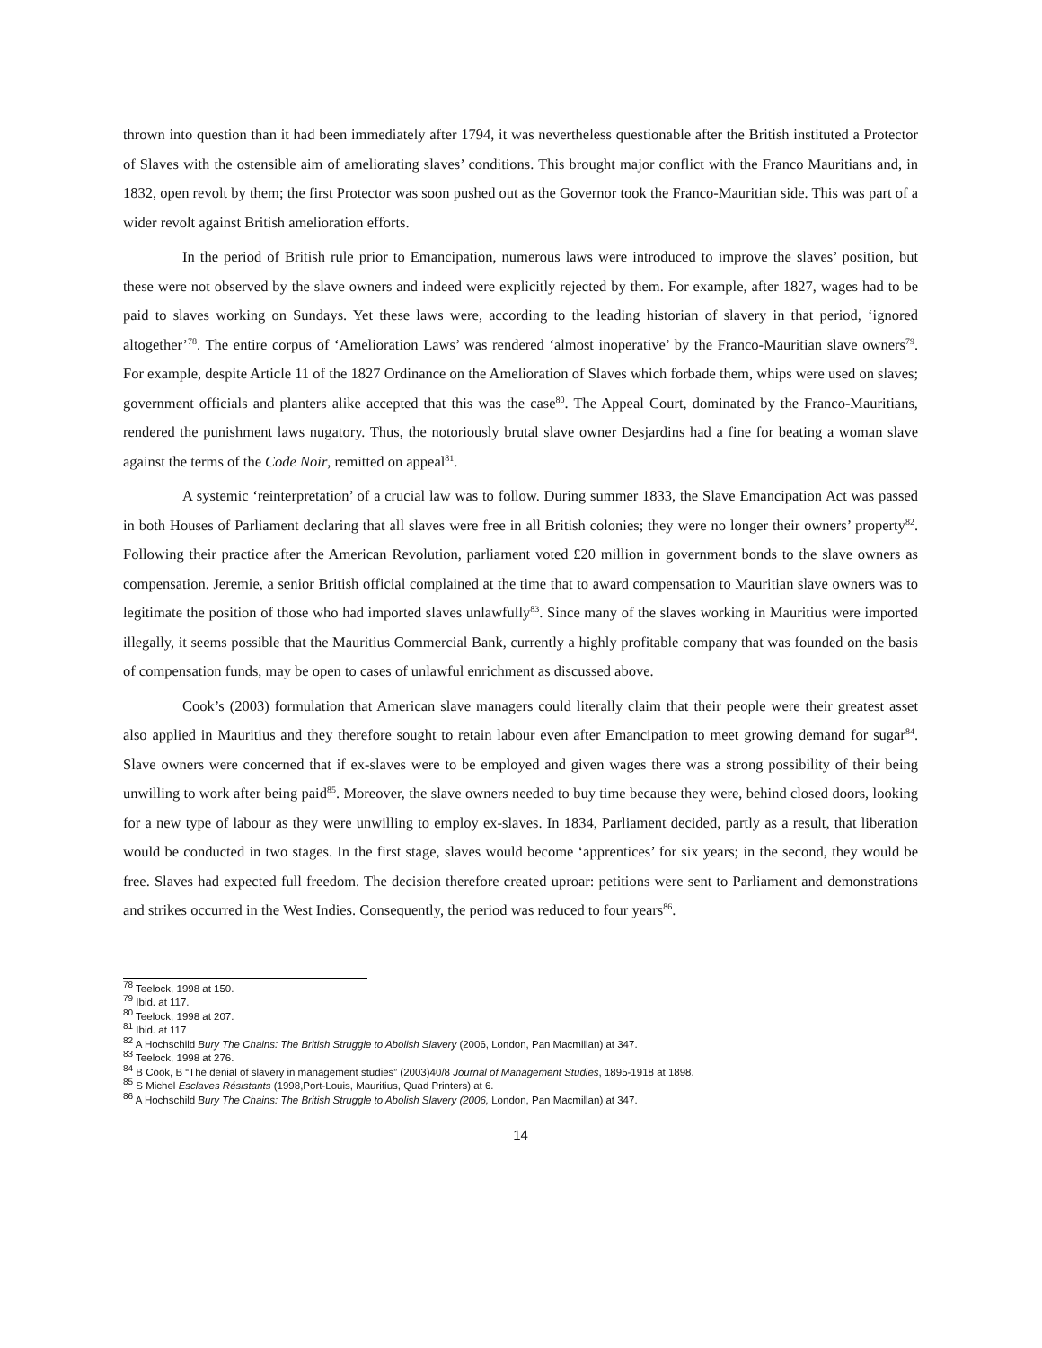thrown into question than it had been immediately after 1794, it was nevertheless questionable after the British instituted a Protector of Slaves with the ostensible aim of ameliorating slaves’ conditions. This brought major conflict with the Franco Mauritians and, in 1832, open revolt by them; the first Protector was soon pushed out as the Governor took the Franco-Mauritian side. This was part of a wider revolt against British amelioration efforts.
In the period of British rule prior to Emancipation, numerous laws were introduced to improve the slaves’ position, but these were not observed by the slave owners and indeed were explicitly rejected by them. For example, after 1827, wages had to be paid to slaves working on Sundays. Yet these laws were, according to the leading historian of slavery in that period, ‘ignored altogether’<sup>78</sup>. The entire corpus of ‘Amelioration Laws’ was rendered ‘almost inoperative’ by the Franco-Mauritian slave owners<sup>79</sup>. For example, despite Article 11 of the 1827 Ordinance on the Amelioration of Slaves which forbade them, whips were used on slaves; government officials and planters alike accepted that this was the case<sup>80</sup>. The Appeal Court, dominated by the Franco-Mauritians, rendered the punishment laws nugatory. Thus, the notoriously brutal slave owner Desjardins had a fine for beating a woman slave against the terms of the Code Noir, remitted on appeal<sup>81</sup>.
A systemic ‘reinterpretation’ of a crucial law was to follow. During summer 1833, the Slave Emancipation Act was passed in both Houses of Parliament declaring that all slaves were free in all British colonies; they were no longer their owners’ property<sup>82</sup>. Following their practice after the American Revolution, parliament voted £20 million in government bonds to the slave owners as compensation. Jeremie, a senior British official complained at the time that to award compensation to Mauritian slave owners was to legitimate the position of those who had imported slaves unlawfully<sup>83</sup>. Since many of the slaves working in Mauritius were imported illegally, it seems possible that the Mauritius Commercial Bank, currently a highly profitable company that was founded on the basis of compensation funds, may be open to cases of unlawful enrichment as discussed above.
Cook’s (2003) formulation that American slave managers could literally claim that their people were their greatest asset also applied in Mauritius and they therefore sought to retain labour even after Emancipation to meet growing demand for sugar<sup>84</sup>. Slave owners were concerned that if ex-slaves were to be employed and given wages there was a strong possibility of their being unwilling to work after being paid<sup>85</sup>. Moreover, the slave owners needed to buy time because they were, behind closed doors, looking for a new type of labour as they were unwilling to employ ex-slaves. In 1834, Parliament decided, partly as a result, that liberation would be conducted in two stages. In the first stage, slaves would become ‘apprentices’ for six years; in the second, they would be free. Slaves had expected full freedom. The decision therefore created uproar: petitions were sent to Parliament and demonstrations and strikes occurred in the West Indies. Consequently, the period was reduced to four years<sup>86</sup>.
<sup>78</sup> Teelock, 1998 at 150.
<sup>79</sup> Ibid. at 117.
<sup>80</sup> Teelock, 1998 at 207.
<sup>81</sup> Ibid. at 117
<sup>82</sup> A Hochschild Bury The Chains: The British Struggle to Abolish Slavery (2006, London, Pan Macmillan) at 347.
<sup>83</sup> Teelock, 1998 at 276.
<sup>84</sup> B Cook, B “The denial of slavery in management studies” (2003)40/8 Journal of Management Studies, 1895-1918 at 1898.
<sup>85</sup> S Michel Esclaves Résistants (1998,Port-Louis, Mauritius, Quad Printers) at 6.
<sup>86</sup> A Hochschild Bury The Chains: The British Struggle to Abolish Slavery (2006, London, Pan Macmillan) at 347.
14